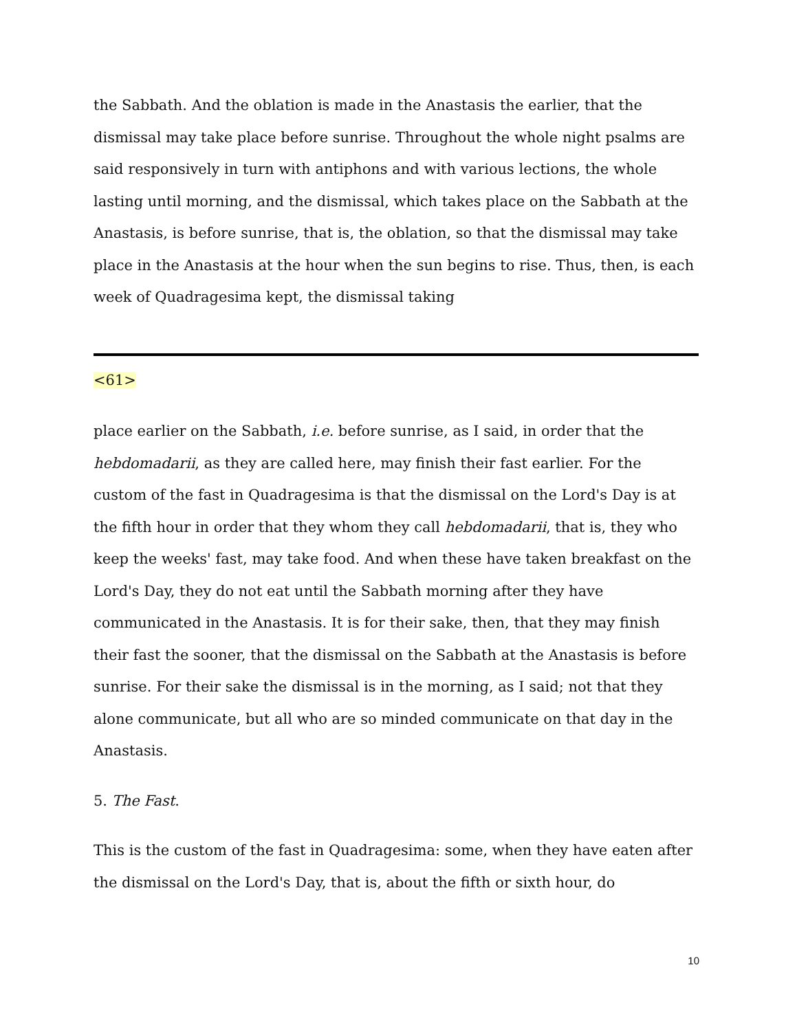the Sabbath. And the oblation is made in the Anastasis the earlier, that the dismissal may take place before sunrise. Throughout the whole night psalms are said responsively in turn with antiphons and with various lections, the whole lasting until morning, and the dismissal, which takes place on the Sabbath at the Anastasis, is before sunrise, that is, the oblation, so that the dismissal may take place in the Anastasis at the hour when the sun begins to rise. Thus, then, is each week of Quadragesima kept, the dismissal taking
<61>
place earlier on the Sabbath, i.e. before sunrise, as I said, in order that the hebdomadarii, as they are called here, may finish their fast earlier. For the custom of the fast in Quadragesima is that the dismissal on the Lord's Day is at the fifth hour in order that they whom they call hebdomadarii, that is, they who keep the weeks' fast, may take food. And when these have taken breakfast on the Lord's Day, they do not eat until the Sabbath morning after they have communicated in the Anastasis. It is for their sake, then, that they may finish their fast the sooner, that the dismissal on the Sabbath at the Anastasis is before sunrise. For their sake the dismissal is in the morning, as I said; not that they alone communicate, but all who are so minded communicate on that day in the Anastasis.
5. The Fast.
This is the custom of the fast in Quadragesima: some, when they have eaten after the dismissal on the Lord's Day, that is, about the fifth or sixth hour, do
10